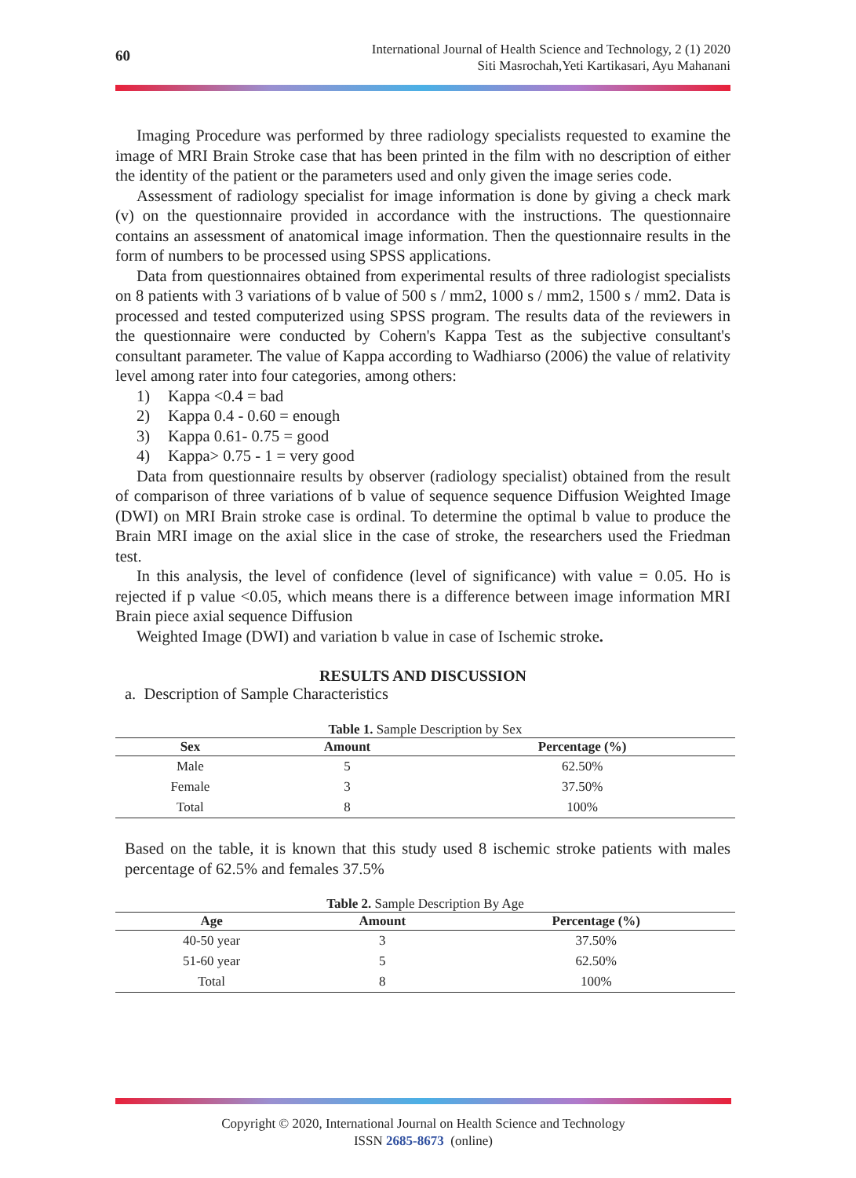60
International Journal of Health Science and Technology, 2 (1) 2020
Siti Masrochah,Yeti Kartikasari, Ayu Mahanani
Imaging Procedure was performed by three radiology specialists requested to examine the image of MRI Brain Stroke case that has been printed in the film with no description of either the identity of the patient or the parameters used and only given the image series code.
Assessment of radiology specialist for image information is done by giving a check mark (v) on the questionnaire provided in accordance with the instructions. The questionnaire contains an assessment of anatomical image information. Then the questionnaire results in the form of numbers to be processed using SPSS applications.
Data from questionnaires obtained from experimental results of three radiologist specialists on 8 patients with 3 variations of b value of 500 s / mm2, 1000 s / mm2, 1500 s / mm2. Data is processed and tested computerized using SPSS program. The results data of the reviewers in the questionnaire were conducted by Cohern's Kappa Test as the subjective consultant's consultant parameter. The value of Kappa according to Wadhiarso (2006) the value of relativity level among rater into four categories, among others:
1) Kappa <0.4 = bad
2) Kappa 0.4 - 0.60 = enough
3) Kappa 0.61- 0.75 = good
4) Kappa> 0.75 - 1 = very good
Data from questionnaire results by observer (radiology specialist) obtained from the result of comparison of three variations of b value of sequence sequence Diffusion Weighted Image (DWI) on MRI Brain stroke case is ordinal. To determine the optimal b value to produce the Brain MRI image on the axial slice in the case of stroke, the researchers used the Friedman test.
In this analysis, the level of confidence (level of significance) with value = 0.05. Ho is rejected if p value <0.05, which means there is a difference between image information MRI Brain piece axial sequence Diffusion
Weighted Image (DWI) and variation b value in case of Ischemic stroke.
RESULTS AND DISCUSSION
a. Description of Sample Characteristics
Table 1. Sample Description by Sex
| Sex | Amount | Percentage (%) |
| --- | --- | --- |
| Male | 5 | 62.50% |
| Female | 3 | 37.50% |
| Total | 8 | 100% |
Based on the table, it is known that this study used 8 ischemic stroke patients with males percentage of 62.5% and females 37.5%
Table 2. Sample Description By Age
| Age | Amount | Percentage (%) |
| --- | --- | --- |
| 40-50 year | 3 | 37.50% |
| 51-60 year | 5 | 62.50% |
| Total | 8 | 100% |
Copyright © 2020, International Journal on Health Science and Technology
ISSN 2685-8673 (online)